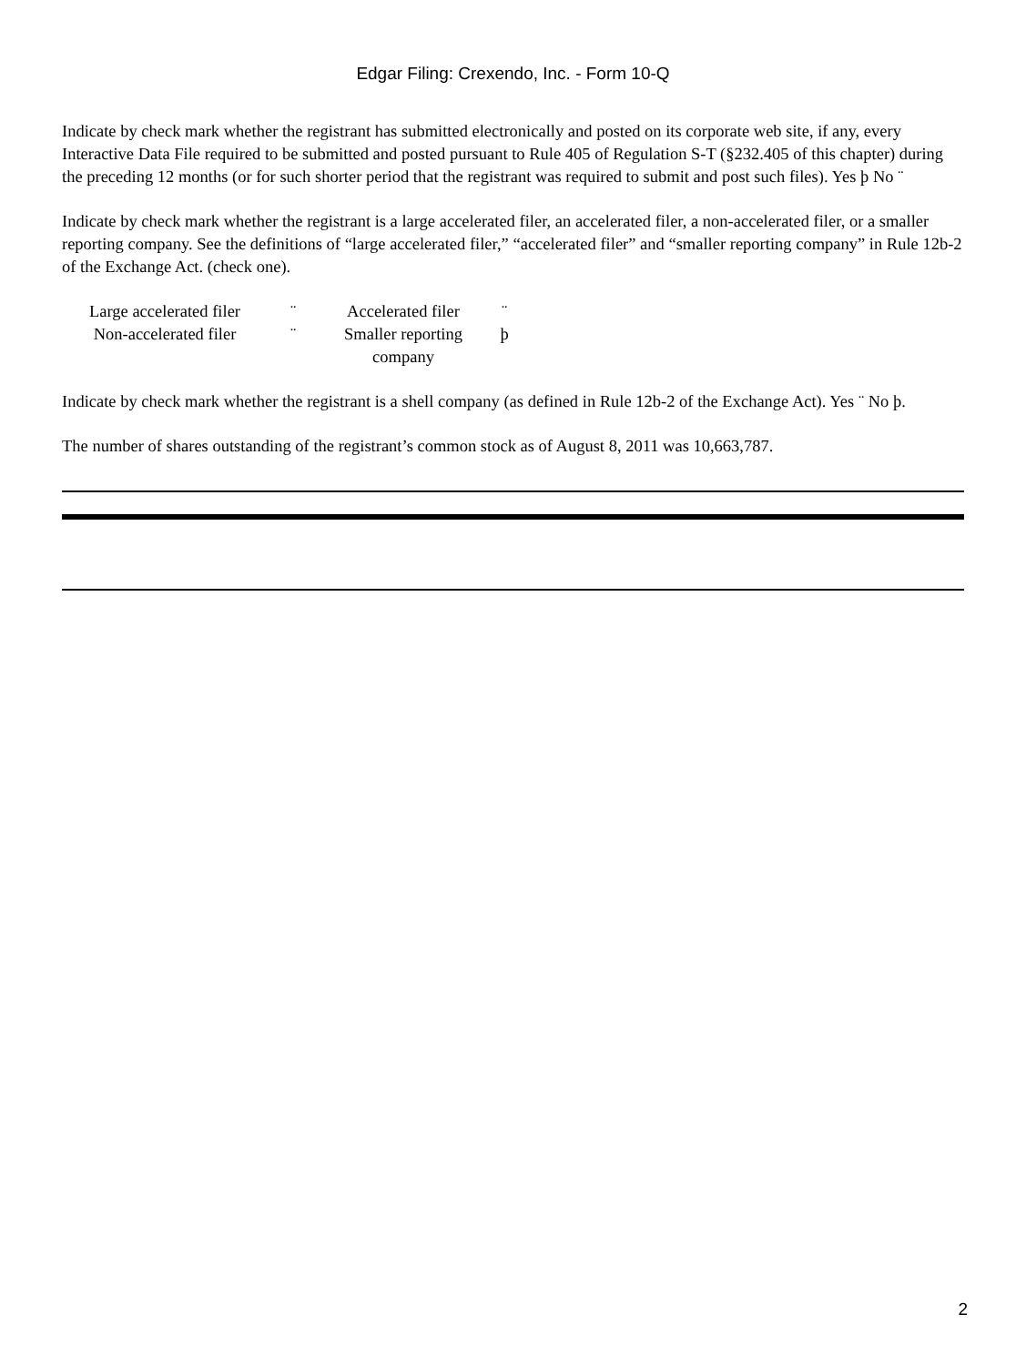Edgar Filing: Crexendo, Inc. - Form 10-Q
Indicate by check mark whether the registrant has submitted electronically and posted on its corporate web site, if any, every Interactive Data File required to be submitted and posted pursuant to Rule 405 of Regulation S-T (§232.405 of this chapter) during the preceding 12 months (or for such shorter period that the registrant was required to submit and post such files). Yes þ No ¨
Indicate by check mark whether the registrant is a large accelerated filer, an accelerated filer, a non-accelerated filer, or a smaller reporting company. See the definitions of “large accelerated filer,” “accelerated filer” and “smaller reporting company” in Rule 12b-2 of the Exchange Act. (check one).
| Large accelerated filer | ¨ | Accelerated filer | ¨ |
| Non-accelerated filer | ¨ | Smaller reporting company | þ |
Indicate by check mark whether the registrant is a shell company (as defined in Rule 12b-2 of the Exchange Act). Yes ¨ No þ.
The number of shares outstanding of the registrant’s common stock as of August 8, 2011 was 10,663,787.
2